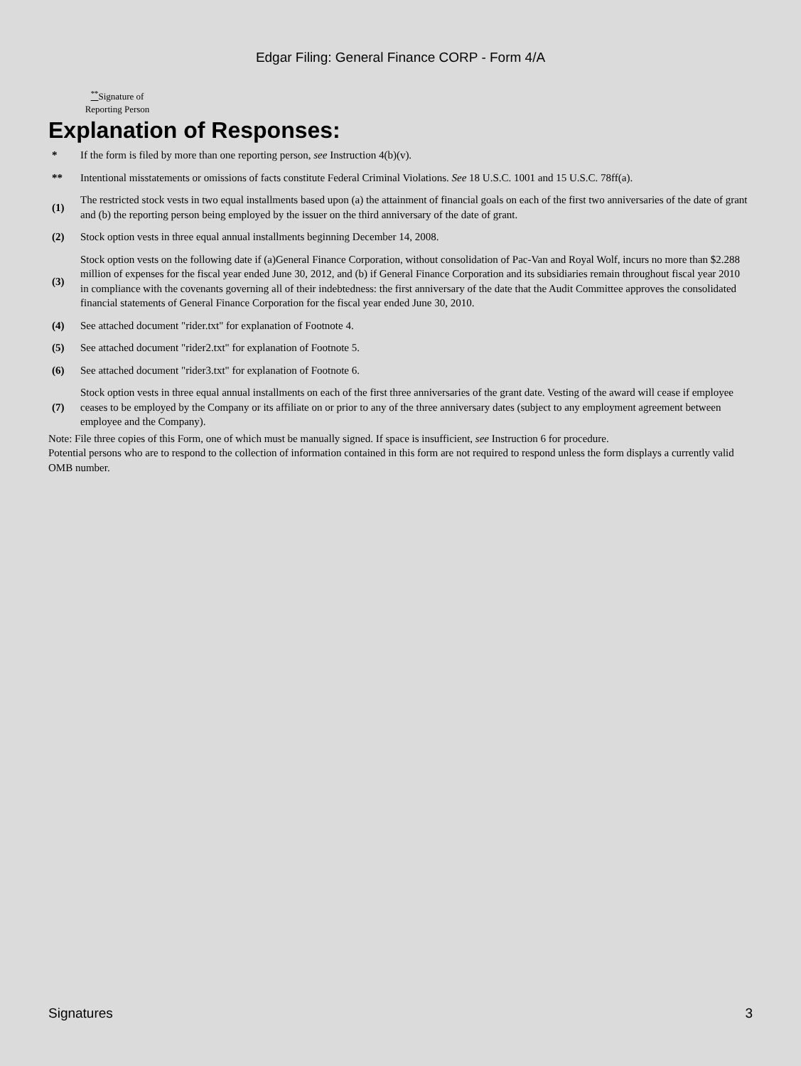Edgar Filing: General Finance CORP - Form 4/A
<sup>**</sup> Signature of
Reporting Person
Explanation of Responses:
| * | If the form is filed by more than one reporting person, see Instruction 4(b)(v). |
| ** | Intentional misstatements or omissions of facts constitute Federal Criminal Violations. See 18 U.S.C. 1001 and 15 U.S.C. 78ff(a). |
| (1) | The restricted stock vests in two equal installments based upon (a) the attainment of financial goals on each of the first two anniversaries of the date of grant and (b) the reporting person being employed by the issuer on the third anniversary of the date of grant. |
| (2) | Stock option vests in three equal annual installments beginning December 14, 2008. |
| (3) | Stock option vests on the following date if (a)General Finance Corporation, without consolidation of Pac-Van and Royal Wolf, incurs no more than $2.288 million of expenses for the fiscal year ended June 30, 2012, and (b) if General Finance Corporation and its subsidiaries remain throughout fiscal year 2010 in compliance with the covenants governing all of their indebtedness: the first anniversary of the date that the Audit Committee approves the consolidated financial statements of General Finance Corporation for the fiscal year ended June 30, 2010. |
| (4) | See attached document "rider.txt" for explanation of Footnote 4. |
| (5) | See attached document "rider2.txt" for explanation of Footnote 5. |
| (6) | See attached document "rider3.txt" for explanation of Footnote 6. |
| (7) | Stock option vests in three equal annual installments on each of the first three anniversaries of the grant date. Vesting of the award will cease if employee ceases to be employed by the Company or its affiliate on or prior to any of the three anniversary dates (subject to any employment agreement between employee and the Company). |
Note: File three copies of this Form, one of which must be manually signed. If space is insufficient, see Instruction 6 for procedure.
Potential persons who are to respond to the collection of information contained in this form are not required to respond unless the form displays a currently valid OMB number.
Signatures 3